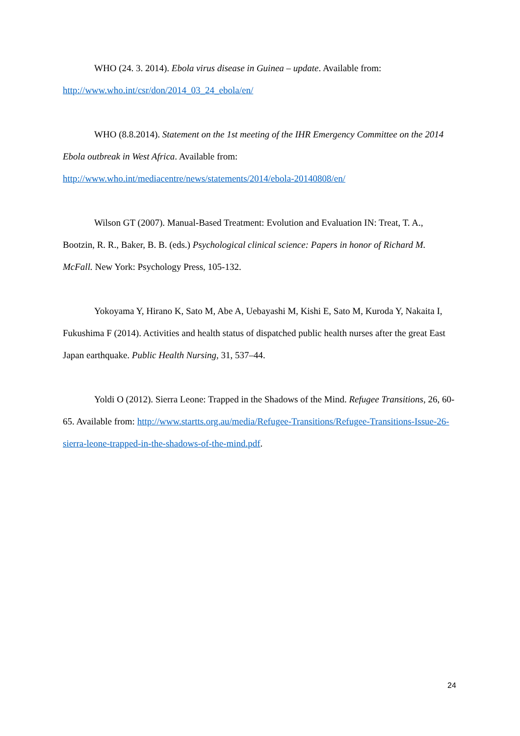WHO (24. 3. 2014). Ebola virus disease in Guinea – update. Available from: http://www.who.int/csr/don/2014_03_24_ebola/en/
WHO (8.8.2014). Statement on the 1st meeting of the IHR Emergency Committee on the 2014 Ebola outbreak in West Africa. Available from:
http://www.who.int/mediacentre/news/statements/2014/ebola-20140808/en/
Wilson GT (2007). Manual-Based Treatment: Evolution and Evaluation IN: Treat, T. A., Bootzin, R. R., Baker, B. B. (eds.) Psychological clinical science: Papers in honor of Richard M. McFall. New York: Psychology Press, 105-132.
Yokoyama Y, Hirano K, Sato M, Abe A, Uebayashi M, Kishi E, Sato M, Kuroda Y, Nakaita I, Fukushima F (2014). Activities and health status of dispatched public health nurses after the great East Japan earthquake. Public Health Nursing, 31, 537–44.
Yoldi O (2012). Sierra Leone: Trapped in the Shadows of the Mind. Refugee Transitions, 26, 60-65. Available from: http://www.startts.org.au/media/Refugee-Transitions/Refugee-Transitions-Issue-26-sierra-leone-trapped-in-the-shadows-of-the-mind.pdf.
24